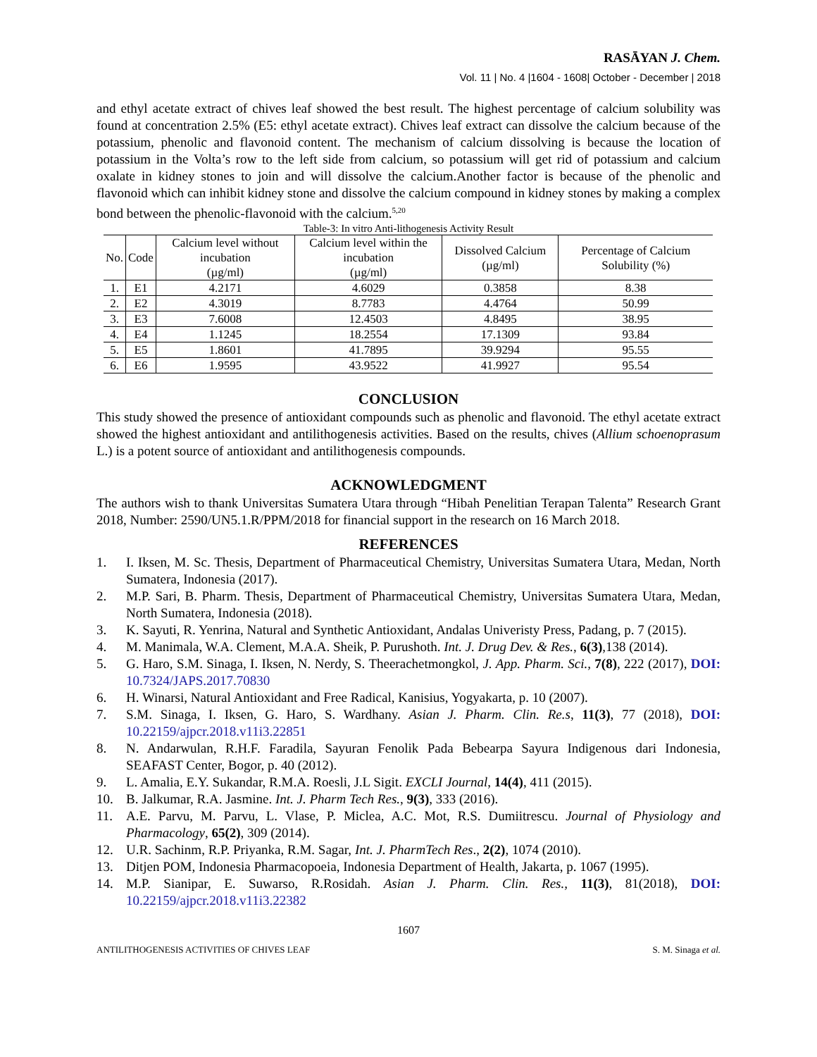RASĀYAN J. Chem.
Vol. 11 | No. 4 |1604 - 1608| October - December | 2018
and ethyl acetate extract of chives leaf showed the best result. The highest percentage of calcium solubility was found at concentration 2.5% (E5: ethyl acetate extract). Chives leaf extract can dissolve the calcium because of the potassium, phenolic and flavonoid content. The mechanism of calcium dissolving is because the location of potassium in the Volta’s row to the left side from calcium, so potassium will get rid of potassium and calcium oxalate in kidney stones to join and will dissolve the calcium.Another factor is because of the phenolic and flavonoid which can inhibit kidney stone and dissolve the calcium compound in kidney stones by making a complex bond between the phenolic-flavonoid with the calcium.<sup>5,20</sup>
Table-3: In vitro Anti-lithogenesis Activity Result
| No. | Code | Calcium level without incubation (µg/ml) | Calcium level within the incubation (µg/ml) | Dissolved Calcium (µg/ml) | Percentage of Calcium Solubility (%) |
| --- | --- | --- | --- | --- | --- |
| 1. | E1 | 4.2171 | 4.6029 | 0.3858 | 8.38 |
| 2. | E2 | 4.3019 | 8.7783 | 4.4764 | 50.99 |
| 3. | E3 | 7.6008 | 12.4503 | 4.8495 | 38.95 |
| 4. | E4 | 1.1245 | 18.2554 | 17.1309 | 93.84 |
| 5. | E5 | 1.8601 | 41.7895 | 39.9294 | 95.55 |
| 6. | E6 | 1.9595 | 43.9522 | 41.9927 | 95.54 |
CONCLUSION
This study showed the presence of antioxidant compounds such as phenolic and flavonoid. The ethyl acetate extract showed the highest antioxidant and antilithogenesis activities. Based on the results, chives (Allium schoenoprasum L.) is a potent source of antioxidant and antilithogenesis compounds.
ACKNOWLEDGMENT
The authors wish to thank Universitas Sumatera Utara through “Hibah Penelitian Terapan Talenta” Research Grant 2018, Number: 2590/UN5.1.R/PPM/2018 for financial support in the research on 16 March 2018.
REFERENCES
1. I. Iksen, M. Sc. Thesis, Department of Pharmaceutical Chemistry, Universitas Sumatera Utara, Medan, North Sumatera, Indonesia (2017).
2. M.P. Sari, B. Pharm. Thesis, Department of Pharmaceutical Chemistry, Universitas Sumatera Utara, Medan, North Sumatera, Indonesia (2018).
3. K. Sayuti, R. Yenrina, Natural and Synthetic Antioxidant, Andalas Univeristy Press, Padang, p. 7 (2015).
4. M. Manimala, W.A. Clement, M.A.A. Sheik, P. Purushoth. Int. J. Drug Dev. & Res., 6(3),138 (2014).
5. G. Haro, S.M. Sinaga, I. Iksen, N. Nerdy, S. Theerachetmongkol, J. App. Pharm. Sci., 7(8), 222 (2017), DOI: 10.7324/JAPS.2017.70830
6. H. Winarsi, Natural Antioxidant and Free Radical, Kanisius, Yogyakarta, p. 10 (2007).
7. S.M. Sinaga, I. Iksen, G. Haro, S. Wardhany. Asian J. Pharm. Clin. Re.s, 11(3), 77 (2018), DOI: 10.22159/ajpcr.2018.v11i3.22851
8. N. Andarwulan, R.H.F. Faradila, Sayuran Fenolik Pada Bebearpa Sayura Indigenous dari Indonesia, SEAFAST Center, Bogor, p. 40 (2012).
9. L. Amalia, E.Y. Sukandar, R.M.A. Roesli, J.L Sigit. EXCLI Journal, 14(4), 411 (2015).
10. B. Jalkumar, R.A. Jasmine. Int. J. Pharm Tech Res., 9(3), 333 (2016).
11. A.E. Parvu, M. Parvu, L. Vlase, P. Miclea, A.C. Mot, R.S. Dumiitrescu. Journal of Physiology and Pharmacology, 65(2), 309 (2014).
12. U.R. Sachinm, R.P. Priyanka, R.M. Sagar, Int. J. PharmTech Res., 2(2), 1074 (2010).
13. Ditjen POM, Indonesia Pharmacopoeia, Indonesia Department of Health, Jakarta, p. 1067 (1995).
14. M.P. Sianipar, E. Suwarso, R.Rosidah. Asian J. Pharm. Clin. Res., 11(3), 81(2018), DOI: 10.22159/ajpcr.2018.v11i3.22382
1607
ANTILITHOGENESIS ACTIVITIES OF CHIVES LEAF S. M. Sinaga et al.